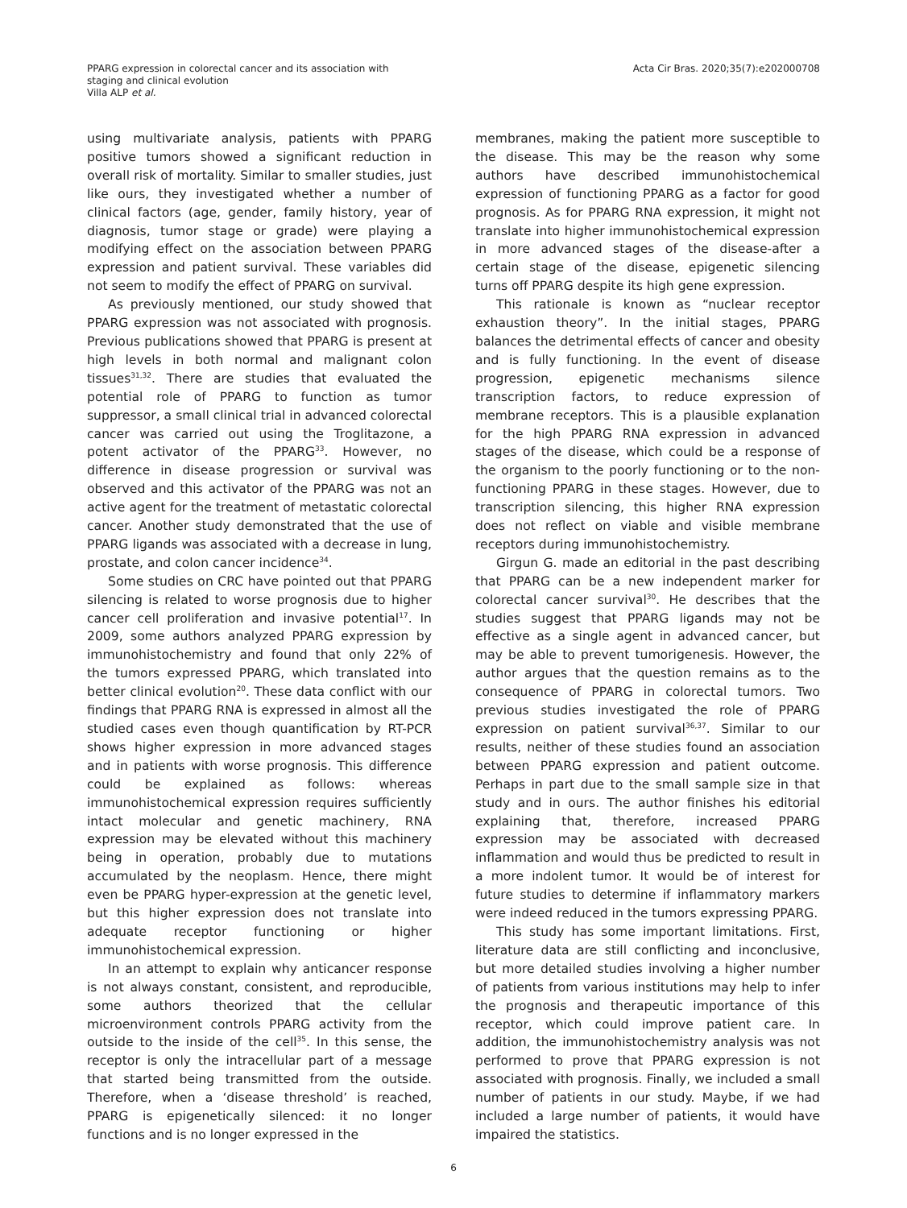PPARG expression in colorectal cancer and its association with
staging and clinical evolution
Villa ALP et al.
Acta Cir Bras. 2020;35(7):e202000708
using multivariate analysis, patients with PPARG positive tumors showed a significant reduction in overall risk of mortality. Similar to smaller studies, just like ours, they investigated whether a number of clinical factors (age, gender, family history, year of diagnosis, tumor stage or grade) were playing a modifying effect on the association between PPARG expression and patient survival. These variables did not seem to modify the effect of PPARG on survival.
As previously mentioned, our study showed that PPARG expression was not associated with prognosis. Previous publications showed that PPARG is present at high levels in both normal and malignant colon tissues<sup>31,32</sup>. There are studies that evaluated the potential role of PPARG to function as tumor suppressor, a small clinical trial in advanced colorectal cancer was carried out using the Troglitazone, a potent activator of the PPARG<sup>33</sup>. However, no difference in disease progression or survival was observed and this activator of the PPARG was not an active agent for the treatment of metastatic colorectal cancer. Another study demonstrated that the use of PPARG ligands was associated with a decrease in lung, prostate, and colon cancer incidence<sup>34</sup>.
Some studies on CRC have pointed out that PPARG silencing is related to worse prognosis due to higher cancer cell proliferation and invasive potential<sup>17</sup>. In 2009, some authors analyzed PPARG expression by immunohistochemistry and found that only 22% of the tumors expressed PPARG, which translated into better clinical evolution<sup>20</sup>. These data conflict with our findings that PPARG RNA is expressed in almost all the studied cases even though quantification by RT-PCR shows higher expression in more advanced stages and in patients with worse prognosis. This difference could be explained as follows: whereas immunohistochemical expression requires sufficiently intact molecular and genetic machinery, RNA expression may be elevated without this machinery being in operation, probably due to mutations accumulated by the neoplasm. Hence, there might even be PPARG hyper-expression at the genetic level, but this higher expression does not translate into adequate receptor functioning or higher immunohistochemical expression.
In an attempt to explain why anticancer response is not always constant, consistent, and reproducible, some authors theorized that the cellular microenvironment controls PPARG activity from the outside to the inside of the cell<sup>35</sup>. In this sense, the receptor is only the intracellular part of a message that started being transmitted from the outside. Therefore, when a ‘disease threshold’ is reached, PPARG is epigenetically silenced: it no longer functions and is no longer expressed in the
membranes, making the patient more susceptible to the disease. This may be the reason why some authors have described immunohistochemical expression of functioning PPARG as a factor for good prognosis. As for PPARG RNA expression, it might not translate into higher immunohistochemical expression in more advanced stages of the disease-after a certain stage of the disease, epigenetic silencing turns off PPARG despite its high gene expression.
This rationale is known as “nuclear receptor exhaustion theory”. In the initial stages, PPARG balances the detrimental effects of cancer and obesity and is fully functioning. In the event of disease progression, epigenetic mechanisms silence transcription factors, to reduce expression of membrane receptors. This is a plausible explanation for the high PPARG RNA expression in advanced stages of the disease, which could be a response of the organism to the poorly functioning or to the non-functioning PPARG in these stages. However, due to transcription silencing, this higher RNA expression does not reflect on viable and visible membrane receptors during immunohistochemistry.
Girgun G. made an editorial in the past describing that PPARG can be a new independent marker for colorectal cancer survival<sup>30</sup>. He describes that the studies suggest that PPARG ligands may not be effective as a single agent in advanced cancer, but may be able to prevent tumorigenesis. However, the author argues that the question remains as to the consequence of PPARG in colorectal tumors. Two previous studies investigated the role of PPARG expression on patient survival<sup>36,37</sup>. Similar to our results, neither of these studies found an association between PPARG expression and patient outcome. Perhaps in part due to the small sample size in that study and in ours. The author finishes his editorial explaining that, therefore, increased PPARG expression may be associated with decreased inflammation and would thus be predicted to result in a more indolent tumor. It would be of interest for future studies to determine if inflammatory markers were indeed reduced in the tumors expressing PPARG.
This study has some important limitations. First, literature data are still conflicting and inconclusive, but more detailed studies involving a higher number of patients from various institutions may help to infer the prognosis and therapeutic importance of this receptor, which could improve patient care. In addition, the immunohistochemistry analysis was not performed to prove that PPARG expression is not associated with prognosis. Finally, we included a small number of patients in our study. Maybe, if we had included a large number of patients, it would have impaired the statistics.
6